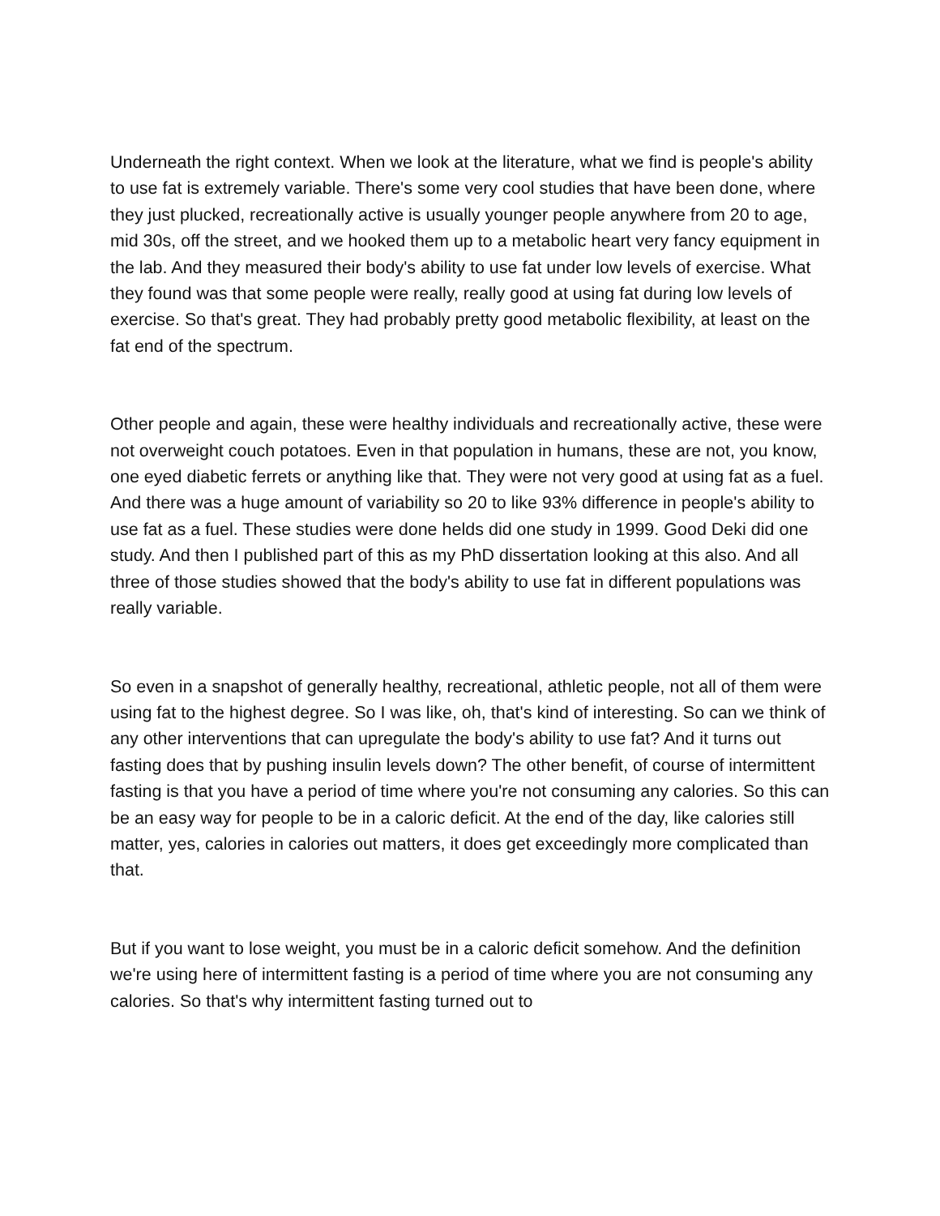Underneath the right context. When we look at the literature, what we find is people's ability to use fat is extremely variable. There's some very cool studies that have been done, where they just plucked, recreationally active is usually younger people anywhere from 20 to age, mid 30s, off the street, and we hooked them up to a metabolic heart very fancy equipment in the lab. And they measured their body's ability to use fat under low levels of exercise. What they found was that some people were really, really good at using fat during low levels of exercise. So that's great. They had probably pretty good metabolic flexibility, at least on the fat end of the spectrum.
Other people and again, these were healthy individuals and recreationally active, these were not overweight couch potatoes. Even in that population in humans, these are not, you know, one eyed diabetic ferrets or anything like that. They were not very good at using fat as a fuel. And there was a huge amount of variability so 20 to like 93% difference in people's ability to use fat as a fuel. These studies were done helds did one study in 1999. Good Deki did one study. And then I published part of this as my PhD dissertation looking at this also. And all three of those studies showed that the body's ability to use fat in different populations was really variable.
So even in a snapshot of generally healthy, recreational, athletic people, not all of them were using fat to the highest degree. So I was like, oh, that's kind of interesting. So can we think of any other interventions that can upregulate the body's ability to use fat? And it turns out fasting does that by pushing insulin levels down? The other benefit, of course of intermittent fasting is that you have a period of time where you're not consuming any calories. So this can be an easy way for people to be in a caloric deficit. At the end of the day, like calories still matter, yes, calories in calories out matters, it does get exceedingly more complicated than that.
But if you want to lose weight, you must be in a caloric deficit somehow. And the definition we're using here of intermittent fasting is a period of time where you are not consuming any calories. So that's why intermittent fasting turned out to